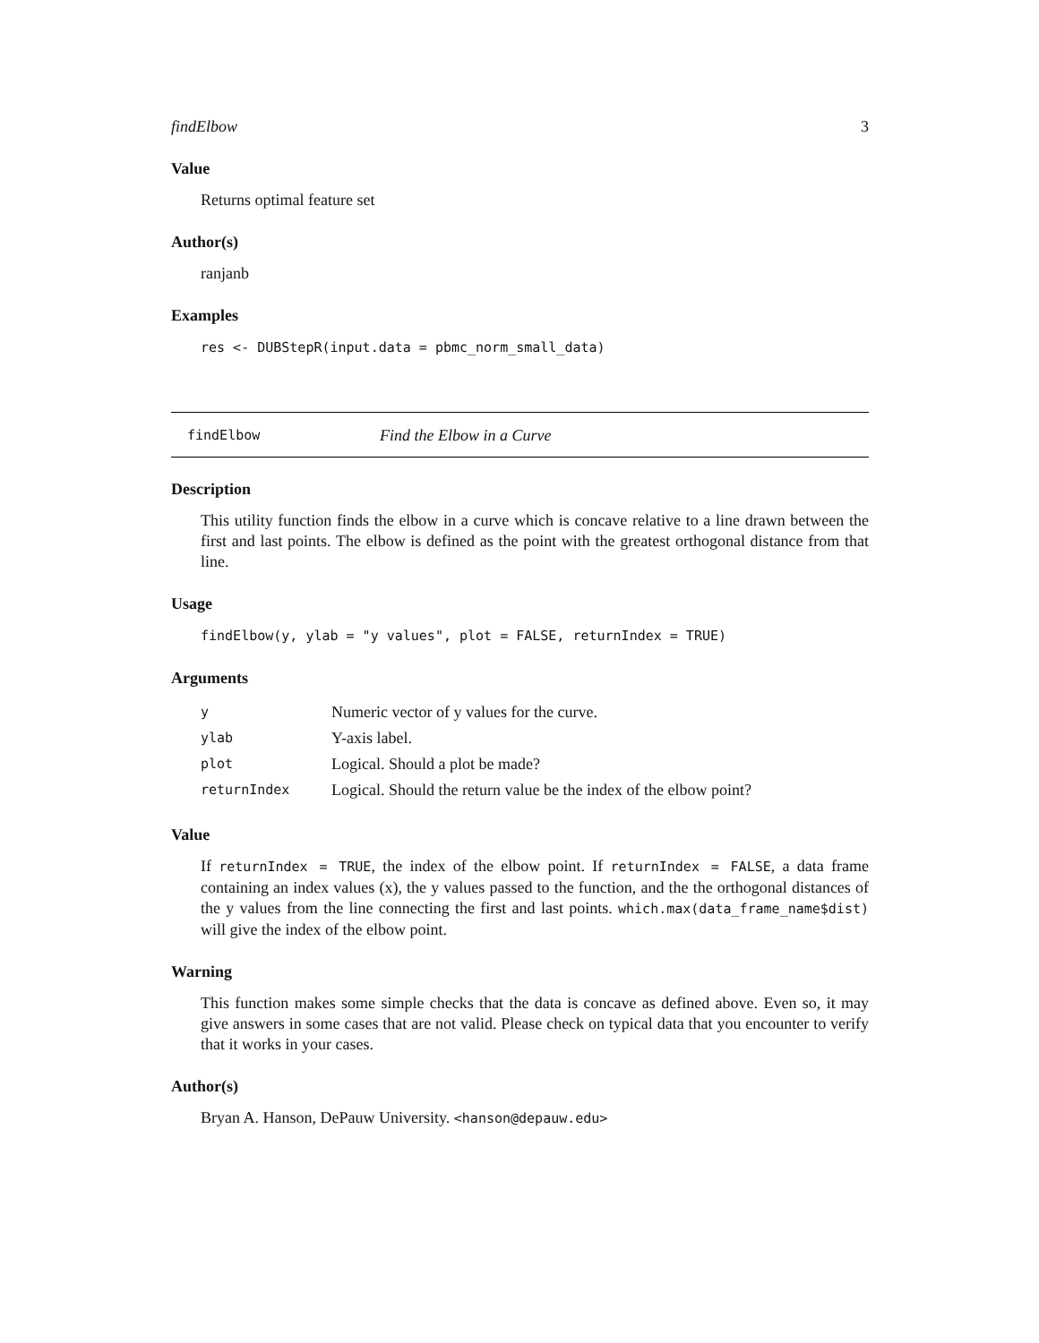findElbow 3
Value
Returns optimal feature set
Author(s)
ranjanb
Examples
res <- DUBStepR(input.data = pbmc_norm_small_data)
findElbow Find the Elbow in a Curve
Description
This utility function finds the elbow in a curve which is concave relative to a line drawn between the first and last points. The elbow is defined as the point with the greatest orthogonal distance from that line.
Usage
findElbow(y, ylab = "y values", plot = FALSE, returnIndex = TRUE)
Arguments
| y | Numeric vector of y values for the curve. |
| ylab | Y-axis label. |
| plot | Logical. Should a plot be made? |
| returnIndex | Logical. Should the return value be the index of the elbow point? |
Value
If returnIndex = TRUE, the index of the elbow point. If returnIndex = FALSE, a data frame containing an index values (x), the y values passed to the function, and the the orthogonal distances of the y values from the line connecting the first and last points. which.max(data_frame_name$dist) will give the index of the elbow point.
Warning
This function makes some simple checks that the data is concave as defined above. Even so, it may give answers in some cases that are not valid. Please check on typical data that you encounter to verify that it works in your cases.
Author(s)
Bryan A. Hanson, DePauw University. <hanson@depauw.edu>